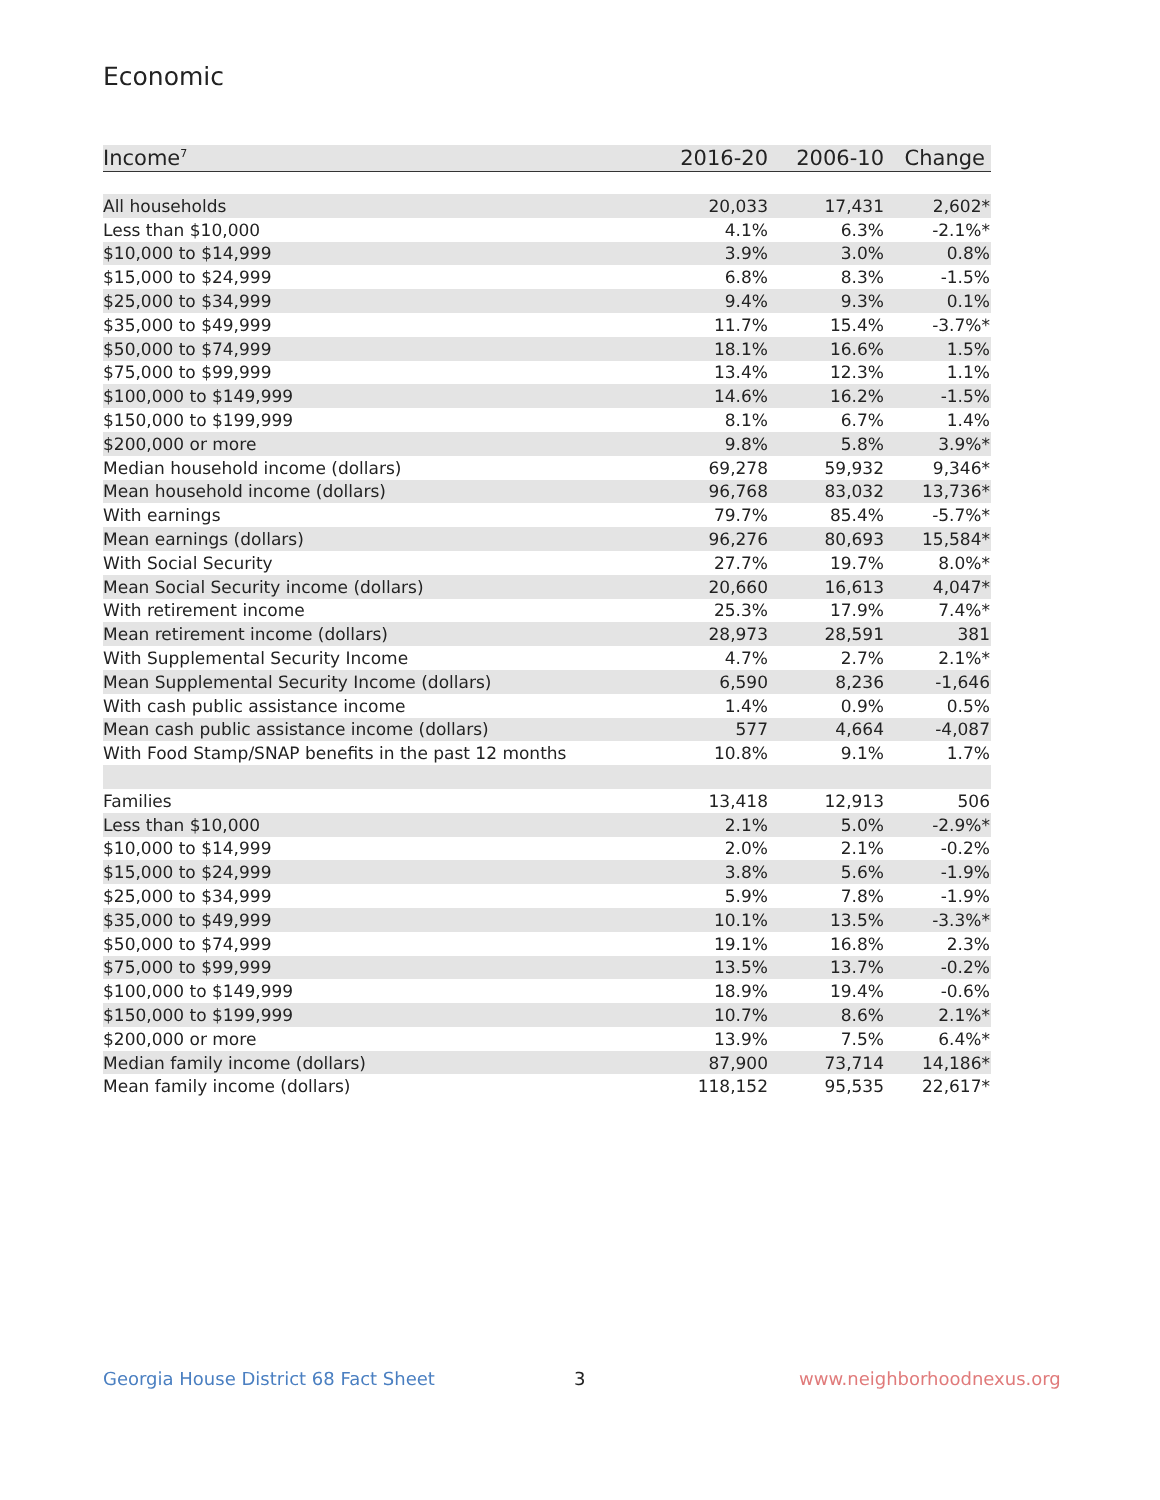Economic
| Income<sup>7</sup> | 2016-20 | 2006-10 | Change |
| --- | --- | --- | --- |
| All households | 20,033 | 17,431 | 2,602* |
| Less than $10,000 | 4.1% | 6.3% | -2.1%* |
| $10,000 to $14,999 | 3.9% | 3.0% | 0.8% |
| $15,000 to $24,999 | 6.8% | 8.3% | -1.5% |
| $25,000 to $34,999 | 9.4% | 9.3% | 0.1% |
| $35,000 to $49,999 | 11.7% | 15.4% | -3.7%* |
| $50,000 to $74,999 | 18.1% | 16.6% | 1.5% |
| $75,000 to $99,999 | 13.4% | 12.3% | 1.1% |
| $100,000 to $149,999 | 14.6% | 16.2% | -1.5% |
| $150,000 to $199,999 | 8.1% | 6.7% | 1.4% |
| $200,000 or more | 9.8% | 5.8% | 3.9%* |
| Median household income (dollars) | 69,278 | 59,932 | 9,346* |
| Mean household income (dollars) | 96,768 | 83,032 | 13,736* |
| With earnings | 79.7% | 85.4% | -5.7%* |
| Mean earnings (dollars) | 96,276 | 80,693 | 15,584* |
| With Social Security | 27.7% | 19.7% | 8.0%* |
| Mean Social Security income (dollars) | 20,660 | 16,613 | 4,047* |
| With retirement income | 25.3% | 17.9% | 7.4%* |
| Mean retirement income (dollars) | 28,973 | 28,591 | 381 |
| With Supplemental Security Income | 4.7% | 2.7% | 2.1%* |
| Mean Supplemental Security Income (dollars) | 6,590 | 8,236 | -1,646 |
| With cash public assistance income | 1.4% | 0.9% | 0.5% |
| Mean cash public assistance income (dollars) | 577 | 4,664 | -4,087 |
| With Food Stamp/SNAP benefits in the past 12 months | 10.8% | 9.1% | 1.7% |
| Families | 13,418 | 12,913 | 506 |
| Less than $10,000 | 2.1% | 5.0% | -2.9%* |
| $10,000 to $14,999 | 2.0% | 2.1% | -0.2% |
| $15,000 to $24,999 | 3.8% | 5.6% | -1.9% |
| $25,000 to $34,999 | 5.9% | 7.8% | -1.9% |
| $35,000 to $49,999 | 10.1% | 13.5% | -3.3%* |
| $50,000 to $74,999 | 19.1% | 16.8% | 2.3% |
| $75,000 to $99,999 | 13.5% | 13.7% | -0.2% |
| $100,000 to $149,999 | 18.9% | 19.4% | -0.6% |
| $150,000 to $199,999 | 10.7% | 8.6% | 2.1%* |
| $200,000 or more | 13.9% | 7.5% | 6.4%* |
| Median family income (dollars) | 87,900 | 73,714 | 14,186* |
| Mean family income (dollars) | 118,152 | 95,535 | 22,617* |
Georgia House District 68 Fact Sheet
3 www.neighborhoodnexus.org